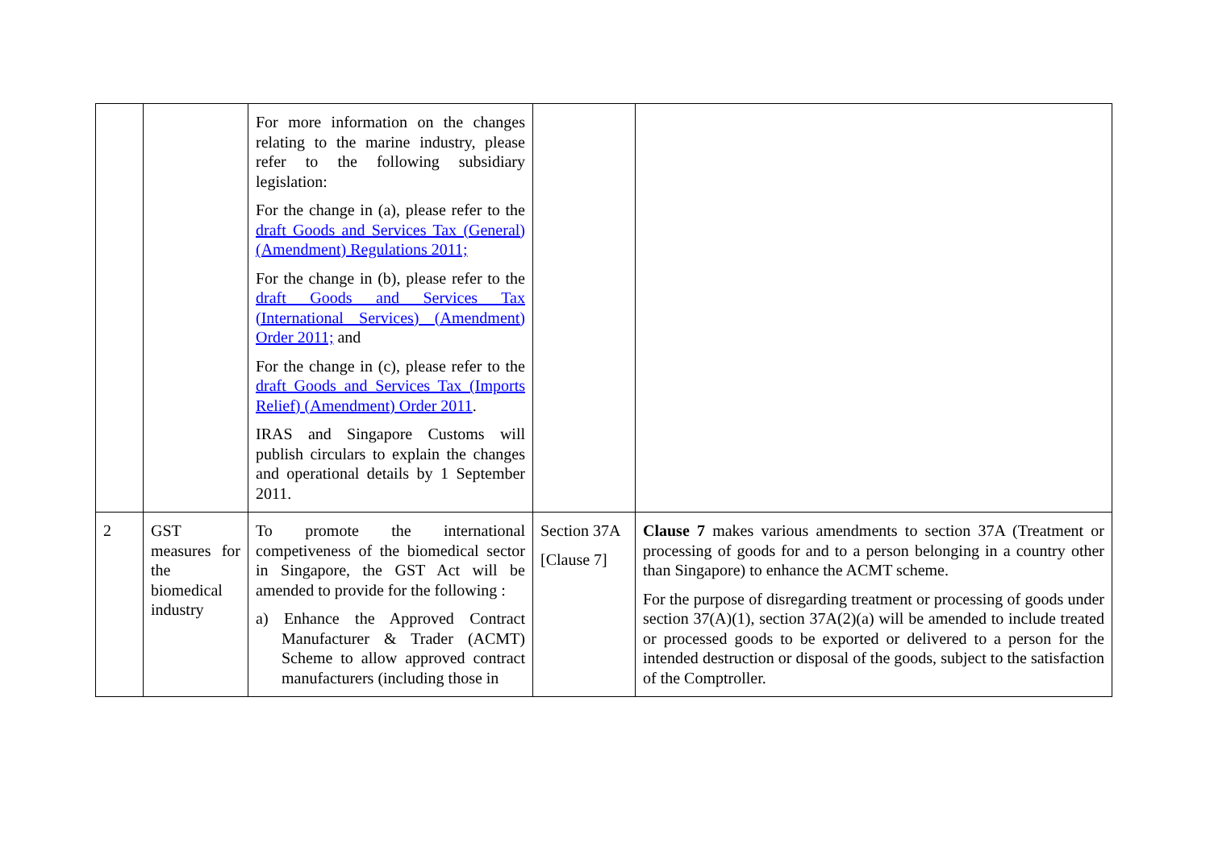| | | For more information on the changes relating to the marine industry, please refer to the following subsidiary legislation: For the change in (a), please refer to the draft Goods and Services Tax (General) (Amendment) Regulations 2011; For the change in (b), please refer to the draft Goods and Services Tax (International Services) (Amendment) Order 2011; and For the change in (c), please refer to the draft Goods and Services Tax (Imports Relief) (Amendment) Order 2011 . IRAS and Singapore Customs will publish circulars to explain the changes and operational details by 1 September 2011. | | |
| 2 | GST measures for the biomedical industry | To promote the international competiveness of the biomedical sector in Singapore, the GST Act will be amended to provide for the following : a) Enhance the Approved Contract Manufacturer & Trader (ACMT) Scheme to allow approved contract manufacturers (including those in | Section 37A [Clause 7] | Clause 7 makes various amendments to section 37A (Treatment or processing of goods for and to a person belonging in a country other than Singapore) to enhance the ACMT scheme. For the purpose of disregarding treatment or processing of goods under section 37(A)(1), section 37A(2)(a) will be amended to include treated or processed goods to be exported or delivered to a person for the intended destruction or disposal of the goods, subject to the satisfaction of the Comptroller. |